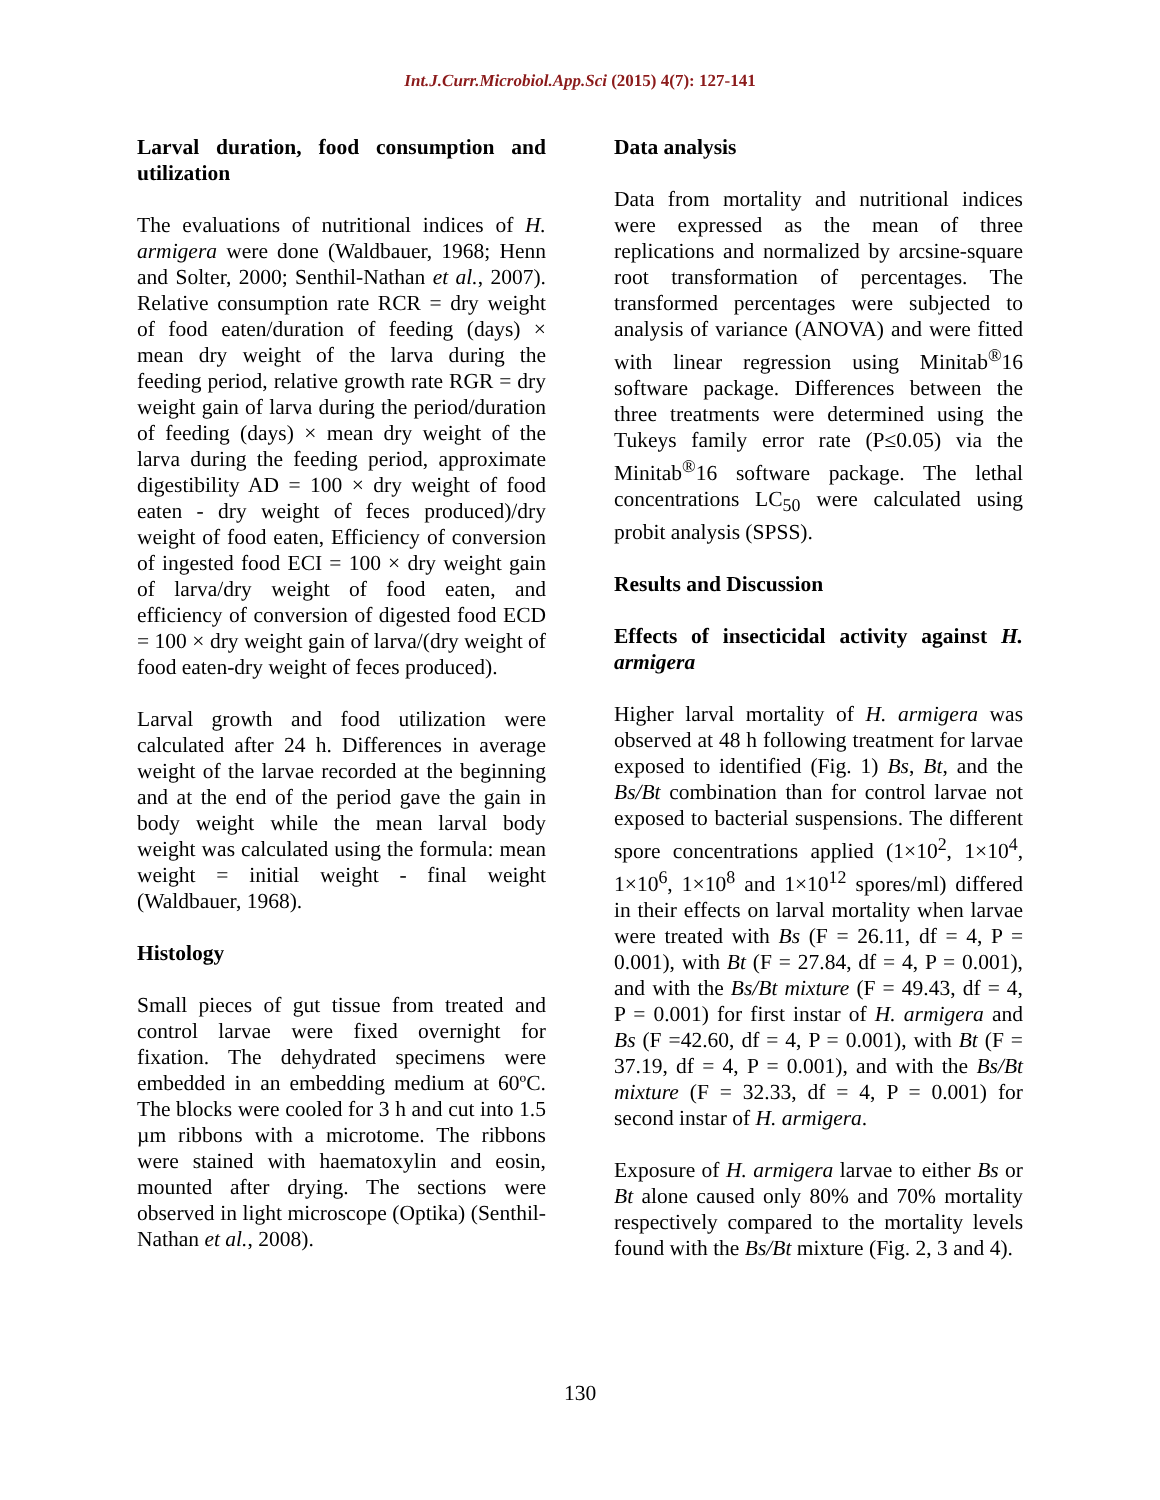Int.J.Curr.Microbiol.App.Sci (2015) 4(7): 127-141
Larval duration, food consumption and utilization
The evaluations of nutritional indices of H. armigera were done (Waldbauer, 1968; Henn and Solter, 2000; Senthil-Nathan et al., 2007). Relative consumption rate RCR = dry weight of food eaten/duration of feeding (days) × mean dry weight of the larva during the feeding period, relative growth rate RGR = dry weight gain of larva during the period/duration of feeding (days) × mean dry weight of the larva during the feeding period, approximate digestibility AD = 100 × dry weight of food eaten - dry weight of feces produced)/dry weight of food eaten, Efficiency of conversion of ingested food ECI = 100 × dry weight gain of larva/dry weight of food eaten, and efficiency of conversion of digested food ECD = 100 × dry weight gain of larva/(dry weight of food eaten-dry weight of feces produced).
Larval growth and food utilization were calculated after 24 h. Differences in average weight of the larvae recorded at the beginning and at the end of the period gave the gain in body weight while the mean larval body weight was calculated using the formula: mean weight = initial weight - final weight (Waldbauer, 1968).
Histology
Small pieces of gut tissue from treated and control larvae were fixed overnight for fixation. The dehydrated specimens were embedded in an embedding medium at 60ºC. The blocks were cooled for 3 h and cut into 1.5 µm ribbons with a microtome. The ribbons were stained with haematoxylin and eosin, mounted after drying. The sections were observed in light microscope (Optika) (Senthil-Nathan et al., 2008).
Data analysis
Data from mortality and nutritional indices were expressed as the mean of three replications and normalized by arcsine-square root transformation of percentages. The transformed percentages were subjected to analysis of variance (ANOVA) and were fitted with linear regression using Minitab<sup>®</sup>16 software package. Differences between the three treatments were determined using the Tukeys family error rate (P≤0.05) via the Minitab<sup>®</sup>16 software package. The lethal concentrations LC<sub>50</sub> were calculated using probit analysis (SPSS).
Results and Discussion
Effects of insecticidal activity against H. armigera
Higher larval mortality of H. armigera was observed at 48 h following treatment for larvae exposed to identified (Fig. 1) Bs, Bt, and the Bs/Bt combination than for control larvae not exposed to bacterial suspensions. The different spore concentrations applied (1×10<sup>2</sup>, 1×10<sup>4</sup>, 1×10<sup>6</sup>, 1×10<sup>8</sup> and 1×10<sup>12</sup> spores/ml) differed in their effects on larval mortality when larvae were treated with Bs (F = 26.11, df = 4, P = 0.001), with Bt (F = 27.84, df = 4, P = 0.001), and with the Bs/Bt mixture (F = 49.43, df = 4, P = 0.001) for first instar of H. armigera and Bs (F =42.60, df = 4, P = 0.001), with Bt (F = 37.19, df = 4, P = 0.001), and with the Bs/Bt mixture (F = 32.33, df = 4, P = 0.001) for second instar of H. armigera.
Exposure of H. armigera larvae to either Bs or Bt alone caused only 80% and 70% mortality respectively compared to the mortality levels found with the Bs/Bt mixture (Fig. 2, 3 and 4).
130